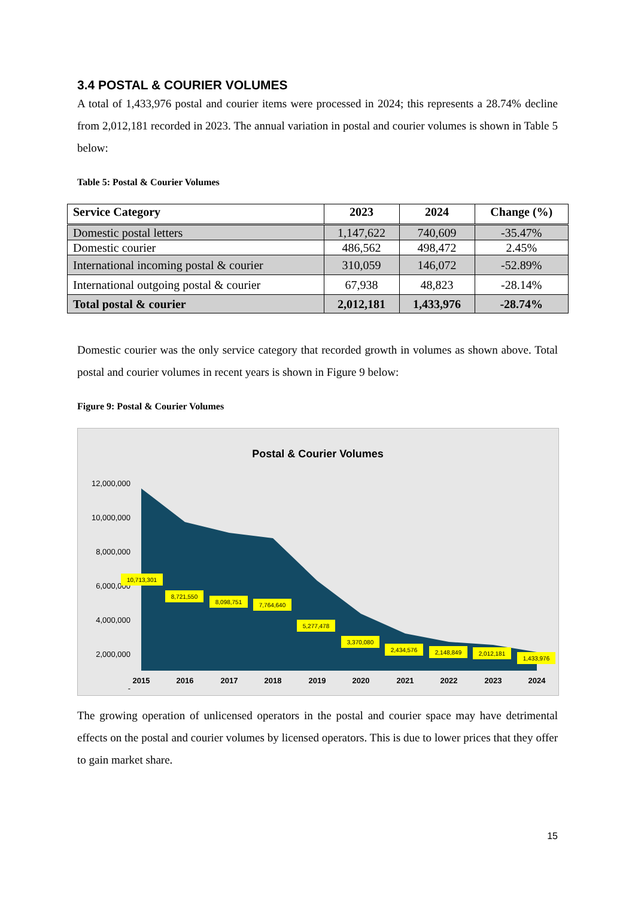3.4 POSTAL & COURIER VOLUMES
A total of 1,433,976 postal and courier items were processed in 2024; this represents a 28.74% decline from 2,012,181 recorded in 2023. The annual variation in postal and courier volumes is shown in Table 5 below:
Table 5: Postal & Courier Volumes
| Service Category | 2023 | 2024 | Change (%) |
| --- | --- | --- | --- |
| Domestic postal letters | 1,147,622 | 740,609 | -35.47% |
| Domestic courier | 486,562 | 498,472 | 2.45% |
| International incoming postal & courier | 310,059 | 146,072 | -52.89% |
| International outgoing postal & courier | 67,938 | 48,823 | -28.14% |
| Total postal & courier | 2,012,181 | 1,433,976 | -28.74% |
Domestic courier was the only service category that recorded growth in volumes as shown above. Total postal and courier volumes in recent years is shown in Figure 9 below:
Figure 9: Postal & Courier Volumes
Postal & Courier Volumes
12,000,000
10,000,000
8,000,000
6,000,000
4,000,000
2,000,000
-
2015
2016
2017
2018
2019
2020
2021
2022
2023
2024
10,713,301
8,721,550
8,098,751
7,764,640
5,277,478
3,370,080
2,434,576
2,148,849
2,012,181
1,433,976
The growing operation of unlicensed operators in the postal and courier space may have detrimental effects on the postal and courier volumes by licensed operators. This is due to lower prices that they offer to gain market share.
15